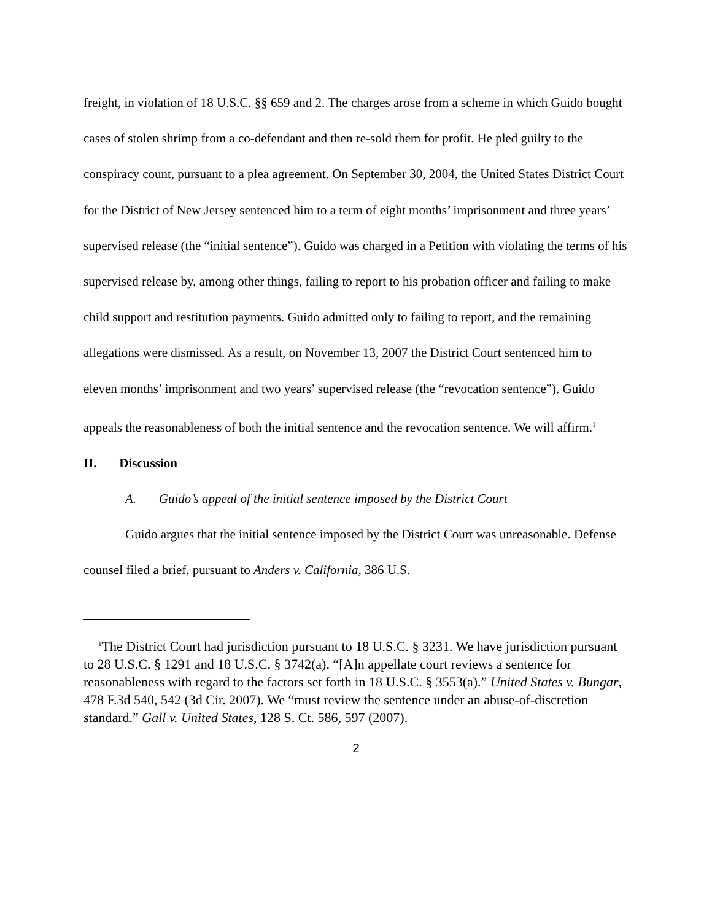freight, in violation of 18 U.S.C. §§ 659 and 2. The charges arose from a scheme in which Guido bought cases of stolen shrimp from a co-defendant and then re-sold them for profit. He pled guilty to the conspiracy count, pursuant to a plea agreement. On September 30, 2004, the United States District Court for the District of New Jersey sentenced him to a term of eight months’ imprisonment and three years’ supervised release (the “initial sentence”). Guido was charged in a Petition with violating the terms of his supervised release by, among other things, failing to report to his probation officer and failing to make child support and restitution payments. Guido admitted only to failing to report, and the remaining allegations were dismissed. As a result, on November 13, 2007 the District Court sentenced him to eleven months’ imprisonment and two years’ supervised release (the “revocation sentence”). Guido appeals the reasonableness of both the initial sentence and the revocation sentence. We will affirm.<sup>1</sup>
II. Discussion
A. Guido’s appeal of the initial sentence imposed by the District Court
Guido argues that the initial sentence imposed by the District Court was unreasonable. Defense counsel filed a brief, pursuant to Anders v. California, 386 U.S.
<sup>1</sup> The District Court had jurisdiction pursuant to 18 U.S.C. § 3231. We have jurisdiction pursuant to 28 U.S.C. § 1291 and 18 U.S.C. § 3742(a). “[A]n appellate court reviews a sentence for reasonableness with regard to the factors set forth in 18 U.S.C. § 3553(a).” United States v. Bungar, 478 F.3d 540, 542 (3d Cir. 2007). We “must review the sentence under an abuse-of-discretion standard.” Gall v. United States, 128 S. Ct. 586, 597 (2007).
2